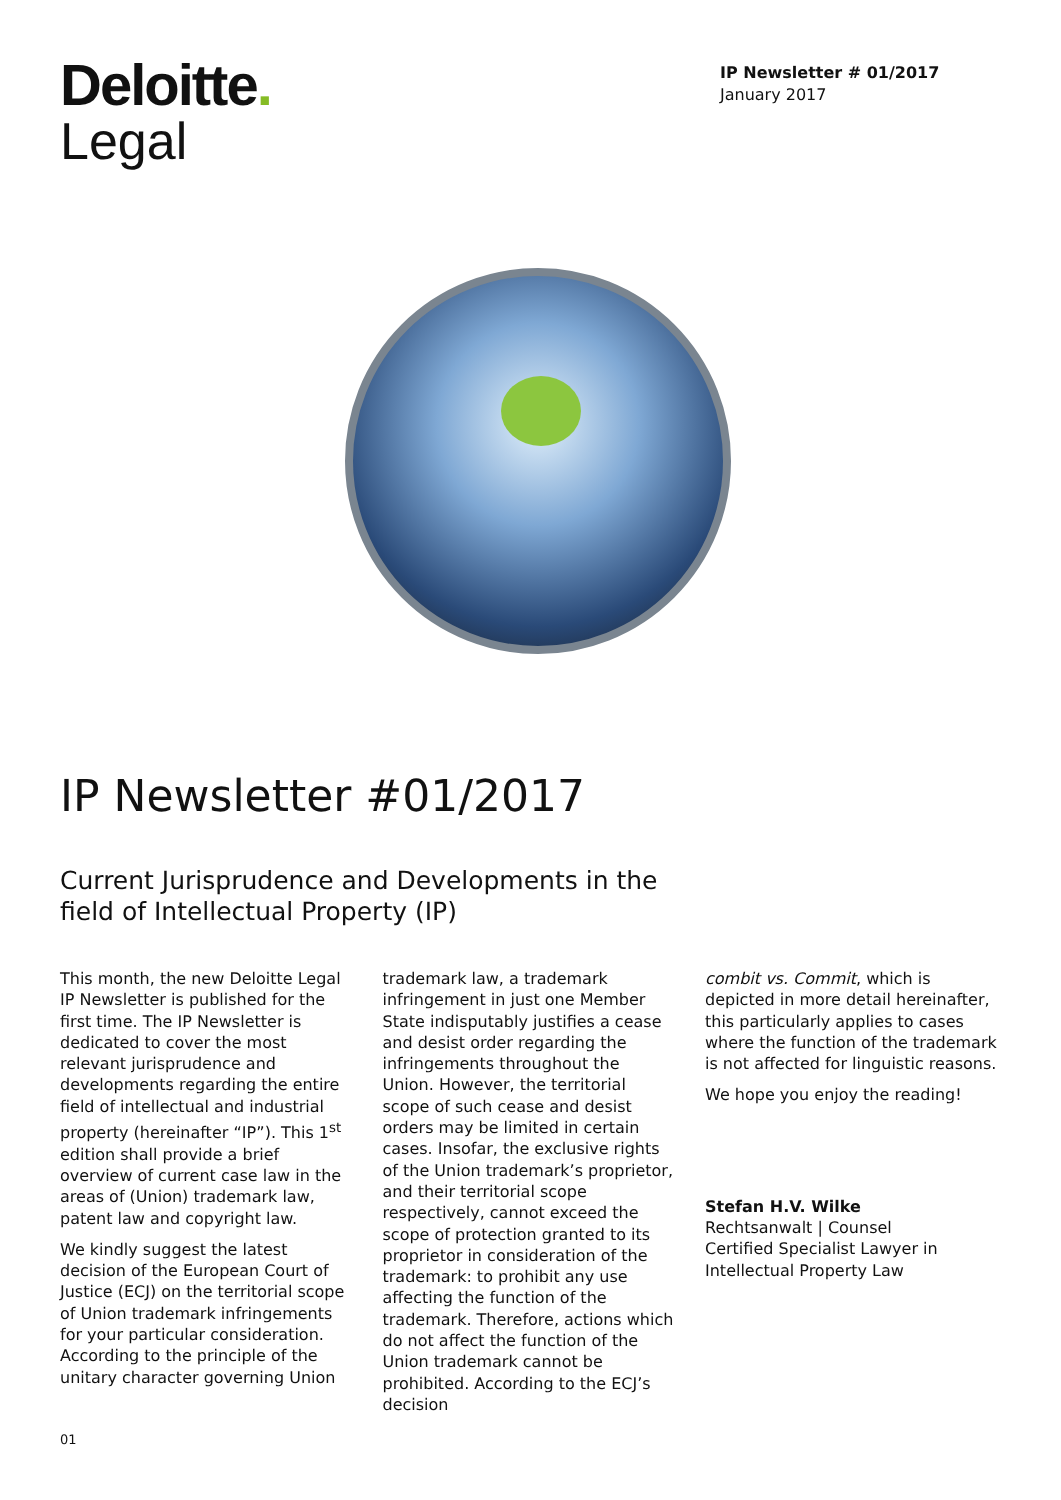Deloitte.
Legal
IP Newsletter # 01/2017
January 2017
IP Newsletter #01/2017
Current Jurisprudence and Developments in the
field of Intellectual Property (IP)
This month, the new Deloitte Legal IP Newsletter is published for the first time. The IP Newsletter is dedicated to cover the most relevant jurisprudence and developments regarding the entire field of intellectual and industrial property (hereinafter “IP”). This 1<sup>st</sup> edition shall provide a brief overview of current case law in the areas of (Union) trademark law, patent law and copyright law.
We kindly suggest the latest decision of the European Court of Justice (ECJ) on the territorial scope of Union trademark infringements for your particular consideration. According to the principle of the unitary character governing Union
trademark law, a trademark infringement in just one Member State indisputably justifies a cease and desist order regarding the infringements throughout the Union. However, the territorial scope of such cease and desist orders may be limited in certain cases. Insofar, the exclusive rights of the Union trademark’s proprietor, and their territorial scope respectively, cannot exceed the scope of protection granted to its proprietor in consideration of the trademark: to prohibit any use affecting the function of the trademark. Therefore, actions which do not affect the function of the Union trademark cannot be prohibited. According to the ECJ’s decision
combit vs. Commit, which is depicted in more detail hereinafter, this particularly applies to cases where the function of the trademark is not affected for linguistic reasons.
We hope you enjoy the reading!
Stefan H.V. Wilke
Rechtsanwalt | Counsel
Certified Specialist Lawyer in Intellectual Property Law
01